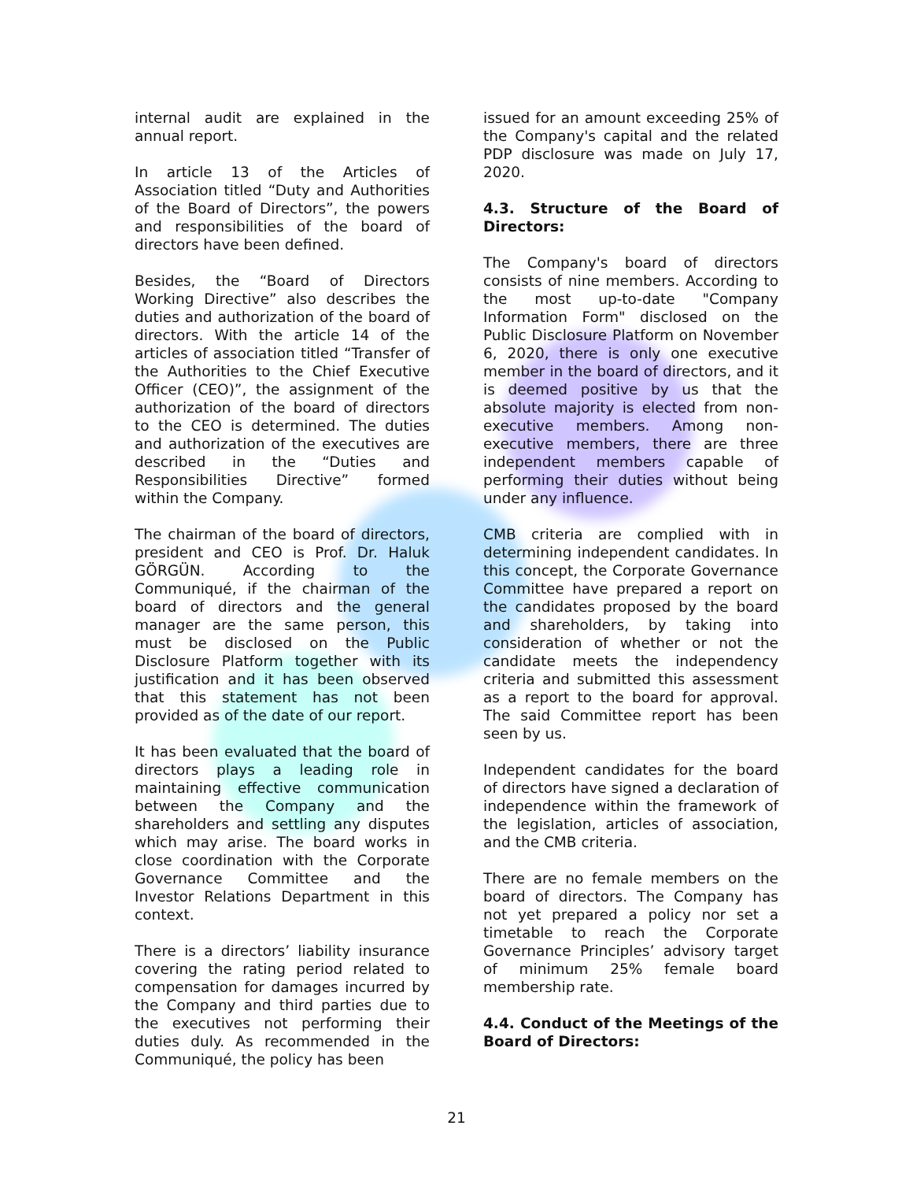internal audit are explained in the annual report.
In article 13 of the Articles of Association titled “Duty and Authorities of the Board of Directors”, the powers and responsibilities of the board of directors have been defined.
Besides, the “Board of Directors Working Directive” also describes the duties and authorization of the board of directors. With the article 14 of the articles of association titled “Transfer of the Authorities to the Chief Executive Officer (CEO)”, the assignment of the authorization of the board of directors to the CEO is determined. The duties and authorization of the executives are described in the “Duties and Responsibilities Directive” formed within the Company.
The chairman of the board of directors, president and CEO is Prof. Dr. Haluk GÖRGÜN. According to the Communiqué, if the chairman of the board of directors and the general manager are the same person, this must be disclosed on the Public Disclosure Platform together with its justification and it has been observed that this statement has not been provided as of the date of our report.
It has been evaluated that the board of directors plays a leading role in maintaining effective communication between the Company and the shareholders and settling any disputes which may arise. The board works in close coordination with the Corporate Governance Committee and the Investor Relations Department in this context.
There is a directors’ liability insurance covering the rating period related to compensation for damages incurred by the Company and third parties due to the executives not performing their duties duly. As recommended in the Communiqué, the policy has been
issued for an amount exceeding 25% of the Company's capital and the related PDP disclosure was made on July 17, 2020.
4.3. Structure of the Board of Directors:
The Company's board of directors consists of nine members. According to the most up-to-date "Company Information Form" disclosed on the Public Disclosure Platform on November 6, 2020, there is only one executive member in the board of directors, and it is deemed positive by us that the absolute majority is elected from non-executive members. Among non-executive members, there are three independent members capable of performing their duties without being under any influence.
CMB criteria are complied with in determining independent candidates. In this concept, the Corporate Governance Committee have prepared a report on the candidates proposed by the board and shareholders, by taking into consideration of whether or not the candidate meets the independency criteria and submitted this assessment as a report to the board for approval. The said Committee report has been seen by us.
Independent candidates for the board of directors have signed a declaration of independence within the framework of the legislation, articles of association, and the CMB criteria.
There are no female members on the board of directors. The Company has not yet prepared a policy nor set a timetable to reach the Corporate Governance Principles’ advisory target of minimum 25% female board membership rate.
4.4. Conduct of the Meetings of the Board of Directors:
21